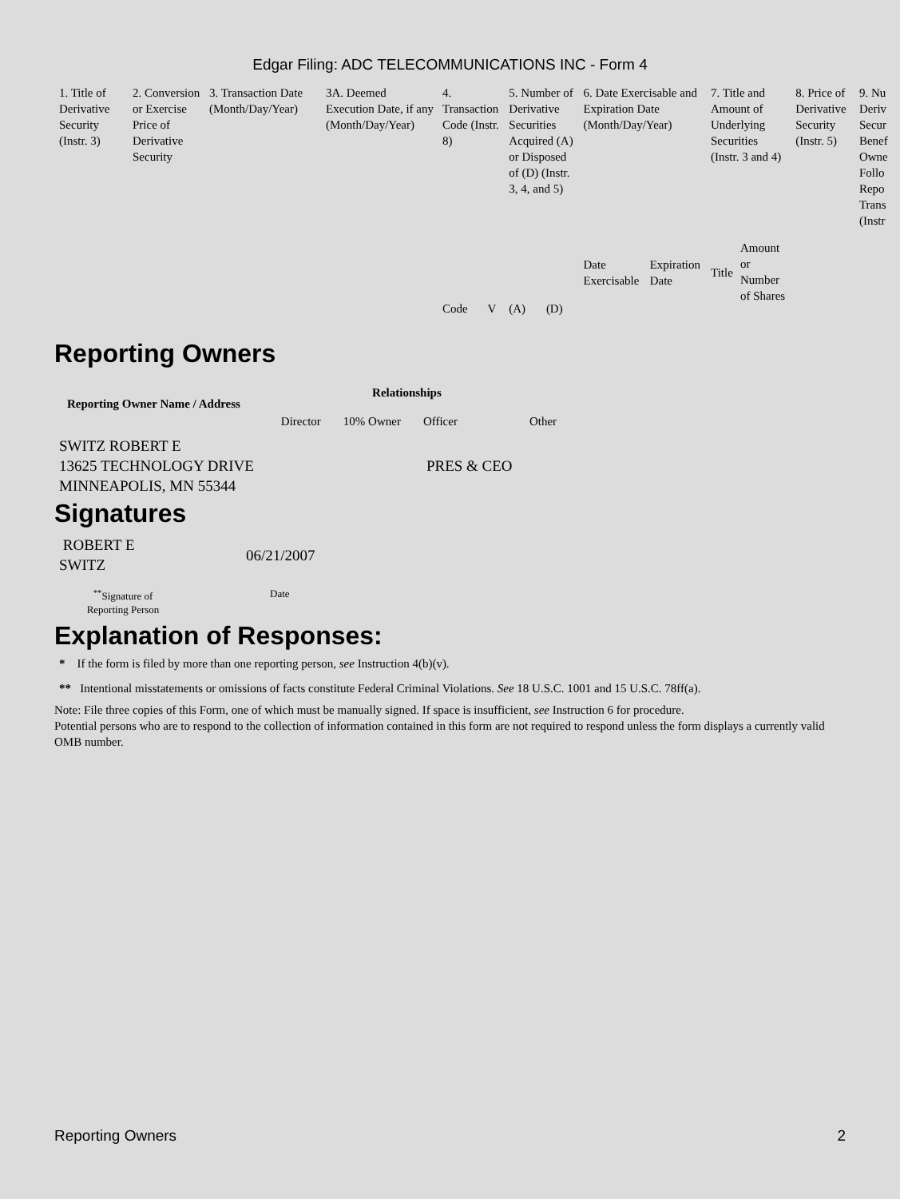Edgar Filing: ADC TELECOMMUNICATIONS INC - Form 4
| 1. Title of Derivative Security (Instr. 3) | 2. Conversion or Exercise Price of Derivative Security | 3. Transaction Date (Month/Day/Year) | 3A. Deemed Execution Date, if any (Month/Day/Year) | 4. Transaction Code (Instr. 8) | | 5. Number of Derivative Securities Acquired (A) or Disposed of (D) (Instr. 3, 4, and 5) | | 6. Date Exercisable and Expiration Date (Month/Day/Year) | | 7. Title and Amount of Underlying Securities (Instr. 3 and 4) | | 8. Price of Derivative Security (Instr. 5) | 9. Nu Deriv Secur Benef Owne Follo Repo Trans (Instr |
| --- | --- | --- | --- | --- | --- | --- | --- | --- | --- | --- | --- | --- | --- |
| | | | | Code | V | (A) | (D) | Date Exercisable | Expiration Date | Title | Amount or Number of Shares | | |
Reporting Owners
| Reporting Owner Name / Address | Relationships | | | |
| --- | --- | --- | --- | --- |
| | Director | 10% Owner | Officer | Other |
| SWITZ ROBERT E 13625 TECHNOLOGY DRIVE MINNEAPOLIS, MN 55344 | | | PRES & CEO | |
Signatures
| ROBERT E SWITZ | 06/21/2007 |
| <sup>**</sup> Signature of Reporting Person | Date |
Explanation of Responses:
* If the form is filed by more than one reporting person, see Instruction 4(b)(v).
** Intentional misstatements or omissions of facts constitute Federal Criminal Violations. See 18 U.S.C. 1001 and 15 U.S.C. 78ff(a).
Note: File three copies of this Form, one of which must be manually signed. If space is insufficient, see Instruction 6 for procedure.
Potential persons who are to respond to the collection of information contained in this form are not required to respond unless the form displays a currently valid OMB number.
Reporting Owners 2